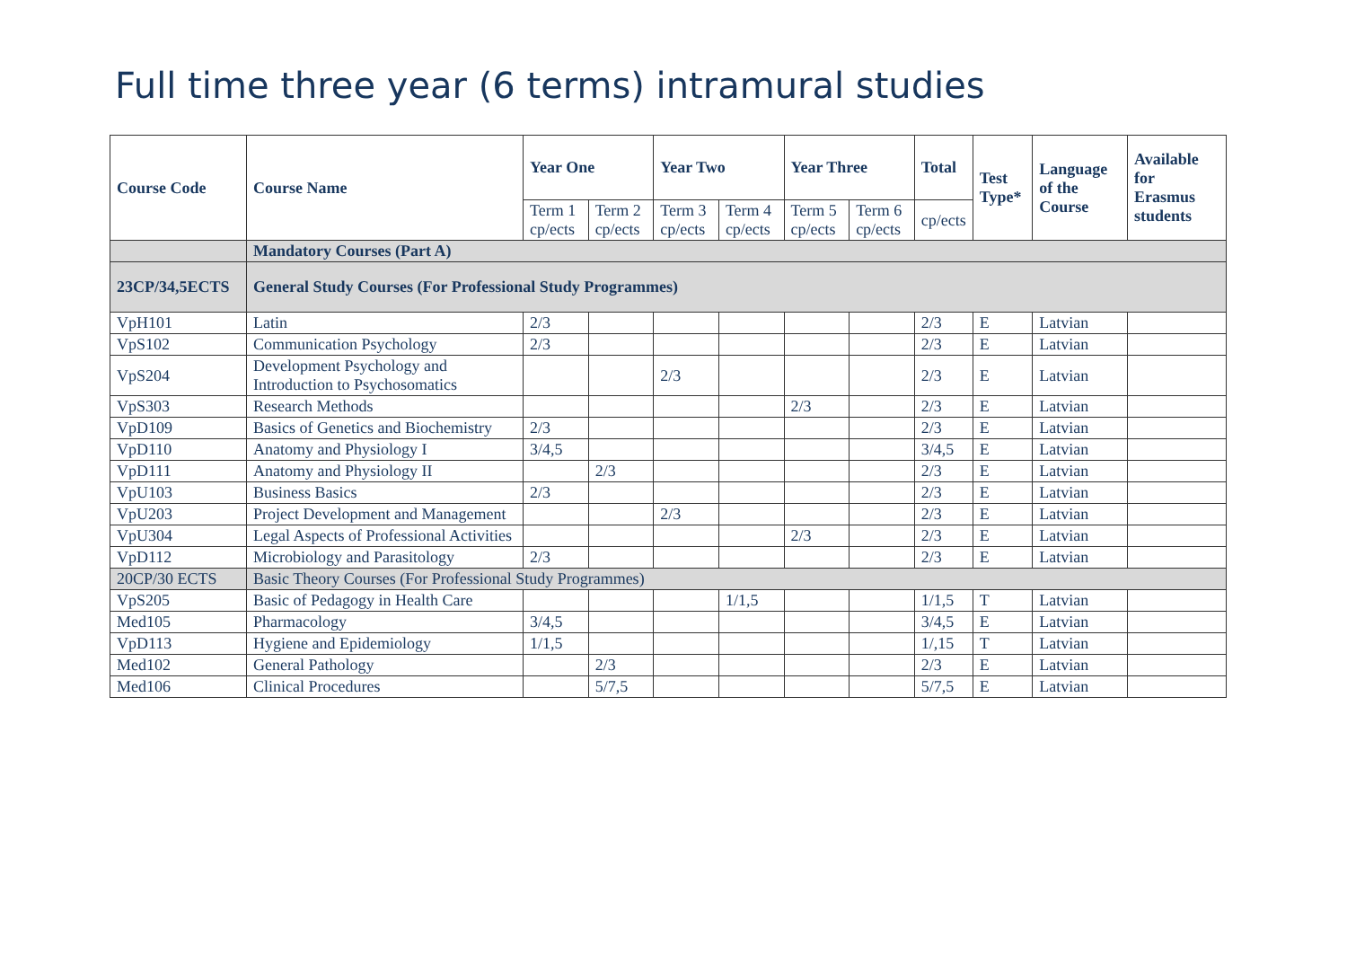Full time three year (6 terms) intramural studies
| Course Code | Course Name | Year One | | Year Two | | Year Three | | Total | Test Type* | Language of the Course | Available for Erasmus students |
| --- | --- | --- | --- | --- | --- | --- | --- | --- | --- | --- | --- |
| | | Term 1 cp/ects | Term 2 cp/ects | Term 3 cp/ects | Term 4 cp/ects | Term 5 cp/ects | Term 6 cp/ects | cp/ects | | | |
| | Mandatory Courses (Part A) | | | | | | | | | | |
| 23CP/34,5ECTS | General Study Courses (For Professional Study Programmes) | | | | | | | | | | |
| VpH101 | Latin | 2/3 | | | | | | 2/3 | E | Latvian | |
| VpS102 | Communication Psychology | 2/3 | | | | | | 2/3 | E | Latvian | |
| VpS204 | Development Psychology and Introduction to Psychosomatics | | | 2/3 | | | | 2/3 | E | Latvian | |
| VpS303 | Research Methods | | | | | 2/3 | | 2/3 | E | Latvian | |
| VpD109 | Basics of Genetics and Biochemistry | 2/3 | | | | | | 2/3 | E | Latvian | |
| VpD110 | Anatomy and Physiology I | 3/4,5 | | | | | | 3/4,5 | E | Latvian | |
| VpD111 | Anatomy and Physiology II | | 2/3 | | | | | 2/3 | E | Latvian | |
| VpU103 | Business Basics | 2/3 | | | | | | 2/3 | E | Latvian | |
| VpU203 | Project Development and Management | | | 2/3 | | | | 2/3 | E | Latvian | |
| VpU304 | Legal Aspects of Professional Activities | | | | | 2/3 | | 2/3 | E | Latvian | |
| VpD112 | Microbiology and Parasitology | 2/3 | | | | | | 2/3 | E | Latvian | |
| 20CP/30 ECTS | Basic Theory Courses (For Professional Study Programmes) | | | | | | | | | | |
| VpS205 | Basic of Pedagogy in Health Care | | | | 1/1,5 | | | 1/1,5 | T | Latvian | |
| Med105 | Pharmacology | 3/4,5 | | | | | | 3/4,5 | E | Latvian | |
| VpD113 | Hygiene and Epidemiology | 1/1,5 | | | | | | 1/,15 | T | Latvian | |
| Med102 | General Pathology | | 2/3 | | | | | 2/3 | E | Latvian | |
| Med106 | Clinical Procedures | | 5/7,5 | | | | | 5/7,5 | E | Latvian | |